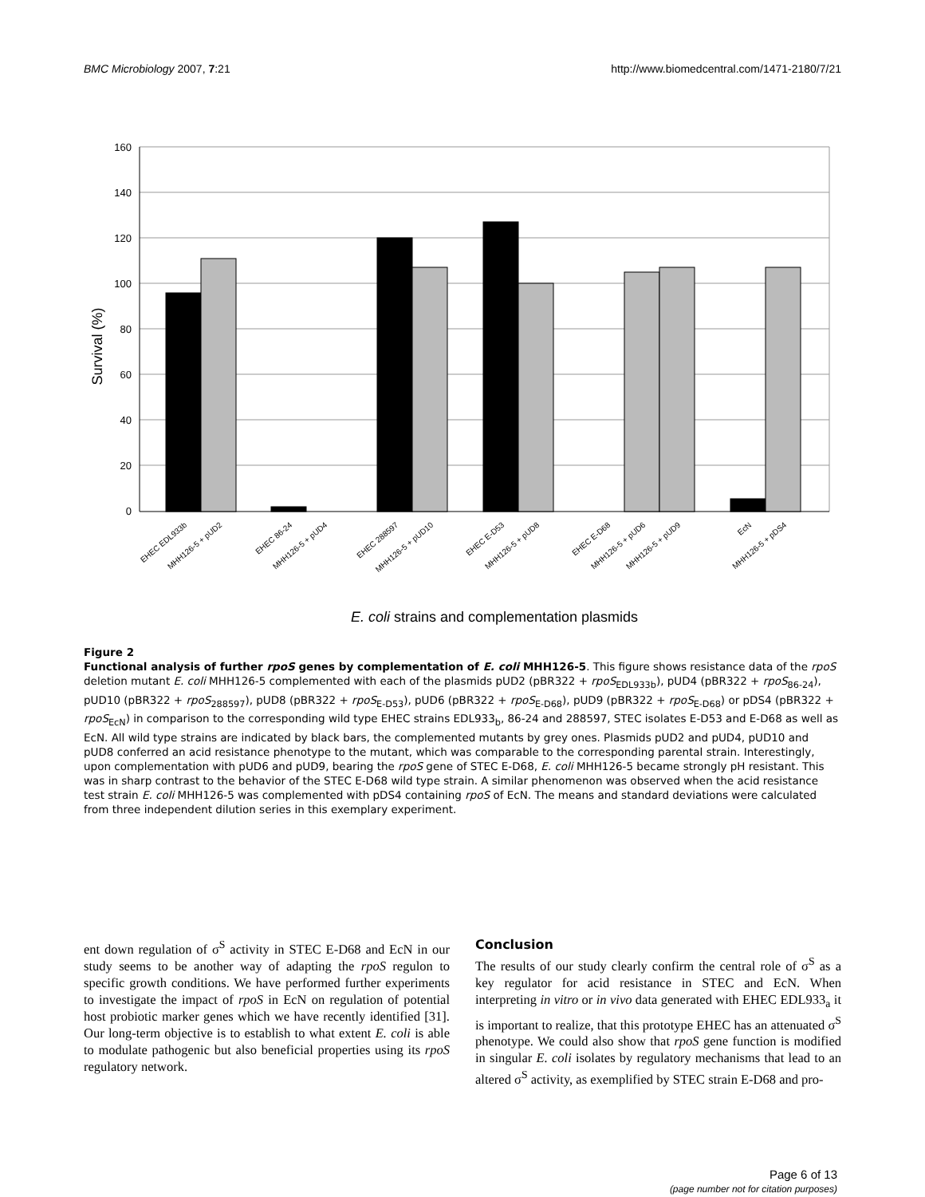BMC Microbiology 2007, 7:21 http://www.biomedcentral.com/1471-2180/7/21
160
140
120
100
80
60
40
20
0
Survival (%)
EHEC EDL933b
MHH126-5 + pUD2
EHEC 86-24
MHH126-5 + pUD4
EHEC 288597
MHH126-5 + pUD10
EHEC E-D53
MHH126-5 + pUD8
EHEC E-D68
MHH126-5 + pUD6
MHH126-5 + pUD9
EcN
MHH126-5 + pDS4
E. coli strains and complementation plasmids
Figure 2
Functional analysis of further rpoS genes by complementation of E. coli MHH126-5. This figure shows resistance data of the rpoS deletion mutant E. coli MHH126-5 complemented with each of the plasmids pUD2 (pBR322 + rpoS<sub>EDL933b</sub>), pUD4 (pBR322 + rpoS<sub>86-24</sub>), pUD10 (pBR322 + rpoS<sub>288597</sub>), pUD8 (pBR322 + rpoS<sub>E-D53</sub>), pUD6 (pBR322 + rpoS<sub>E-D68</sub>), pUD9 (pBR322 + rpoS<sub>E-D68</sub>) or pDS4 (pBR322 + rpoS<sub>EcN</sub>) in comparison to the corresponding wild type EHEC strains EDL933<sub>b</sub>, 86-24 and 288597, STEC isolates E-D53 and E-D68 as well as EcN. All wild type strains are indicated by black bars, the complemented mutants by grey ones. Plasmids pUD2 and pUD4, pUD10 and pUD8 conferred an acid resistance phenotype to the mutant, which was comparable to the corresponding parental strain. Interestingly, upon complementation with pUD6 and pUD9, bearing the rpoS gene of STEC E-D68, E. coli MHH126-5 became strongly pH resistant. This was in sharp contrast to the behavior of the STEC E-D68 wild type strain. A similar phenomenon was observed when the acid resistance test strain E. coli MHH126-5 was complemented with pDS4 containing rpoS of EcN. The means and standard deviations were calculated from three independent dilution series in this exemplary experiment.
ent down regulation of σ<sup>S</sup> activity in STEC E-D68 and EcN in our study seems to be another way of adapting the rpoS regulon to specific growth conditions. We have performed further experiments to investigate the impact of rpoS in EcN on regulation of potential host probiotic marker genes which we have recently identified [31]. Our long-term objective is to establish to what extent E. coli is able to modulate pathogenic but also beneficial properties using its rpoS regulatory network.
Conclusion
The results of our study clearly confirm the central role of σ<sup>S</sup> as a key regulator for acid resistance in STEC and EcN. When interpreting in vitro or in vivo data generated with EHEC EDL933<sub>a</sub> it is important to realize, that this prototype EHEC has an attenuated σ<sup>S</sup> phenotype. We could also show that rpoS gene function is modified in singular E. coli isolates by regulatory mechanisms that lead to an altered σ<sup>S</sup> activity, as exemplified by STEC strain E-D68 and pro-
Page 6 of 13
(page number not for citation purposes)